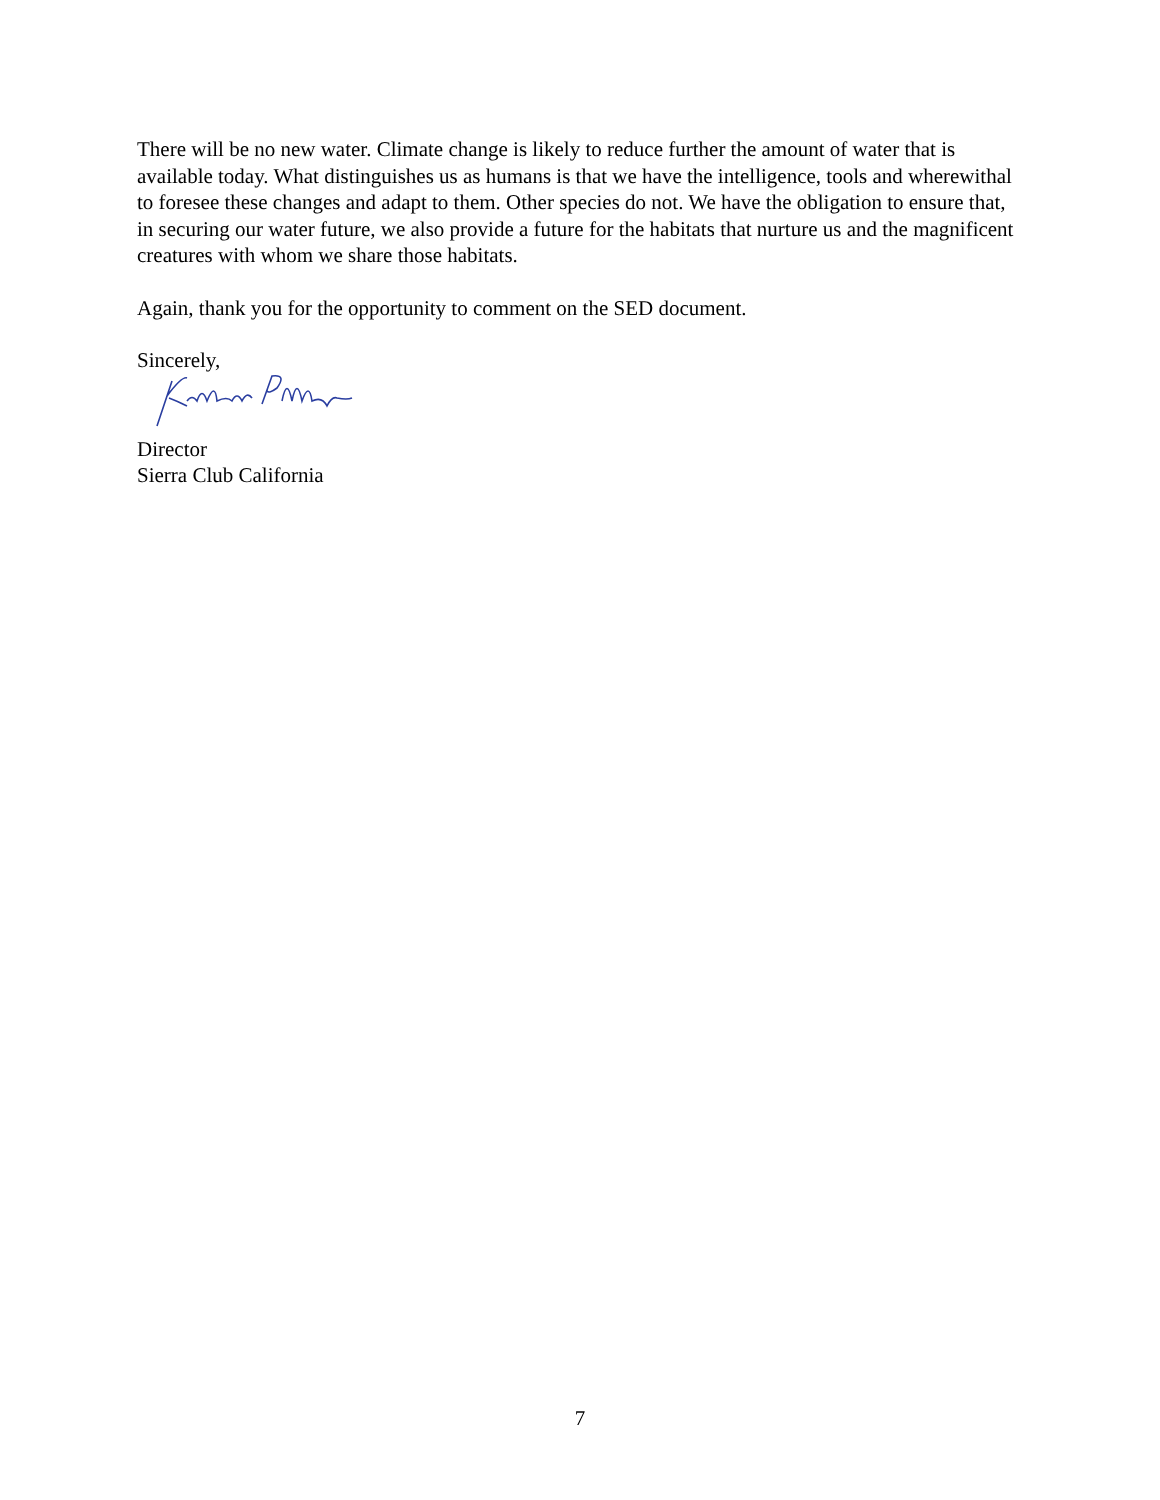There will be no new water. Climate change is likely to reduce further the amount of water that is available today. What distinguishes us as humans is that we have the intelligence, tools and wherewithal to foresee these changes and adapt to them. Other species do not. We have the obligation to ensure that, in securing our water future, we also provide a future for the habitats that nurture us and the magnificent creatures with whom we share those habitats.
Again, thank you for the opportunity to comment on the SED document.
Sincerely,
Director
Sierra Club California
7